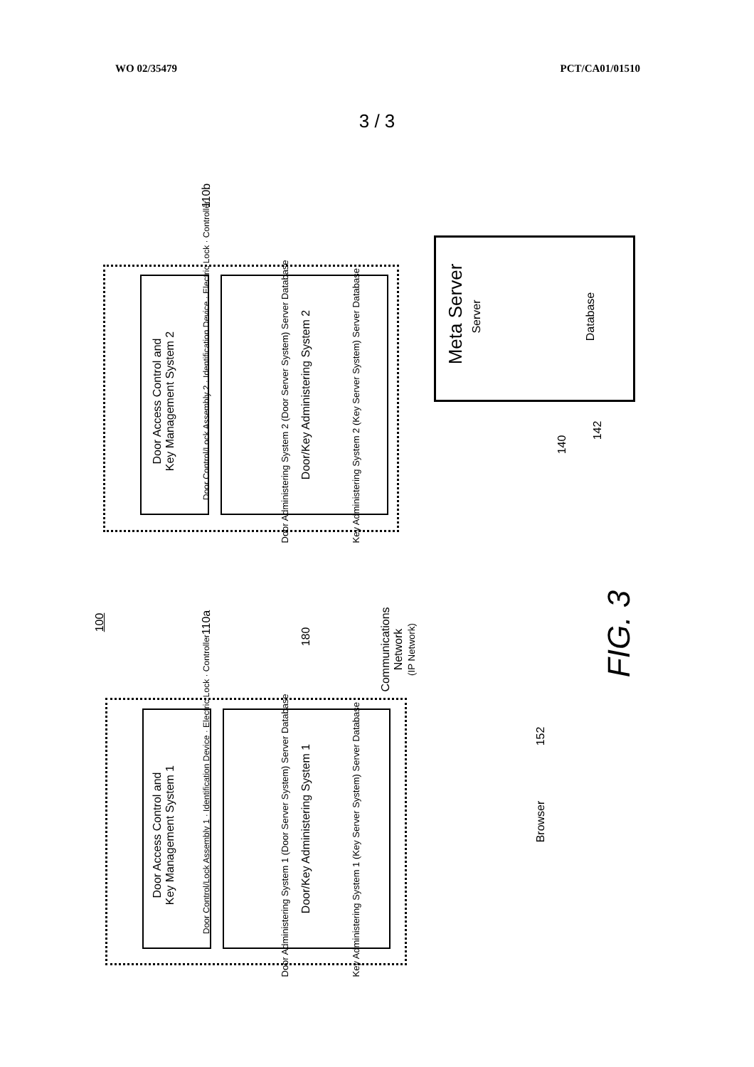WO 02/35479 PCT/CA01/01510
3 / 3
Door Access Control and
Key Management System 2
Door Control/Lock Assembly 2 · Identification Device · Electric Lock · Controller Door/Key Administering System 2
Door Administering System 2 (Door Server System) Server Database Key Administering System 2 (Key Server System) Server Database
110b
100 110a
180
Communications
Network
(IP Network)
Door Access Control and
Key Management System 1
Door Control/Lock Assembly 1 · Identification Device · Electric Lock · Controller Door/Key Administering System 1
Door Administering System 1 (Door Server System) Server Database Key Administering System 1 (Key Server System) Server Database
Meta Server Server Database
140
142
FIG. 3
152
Browser